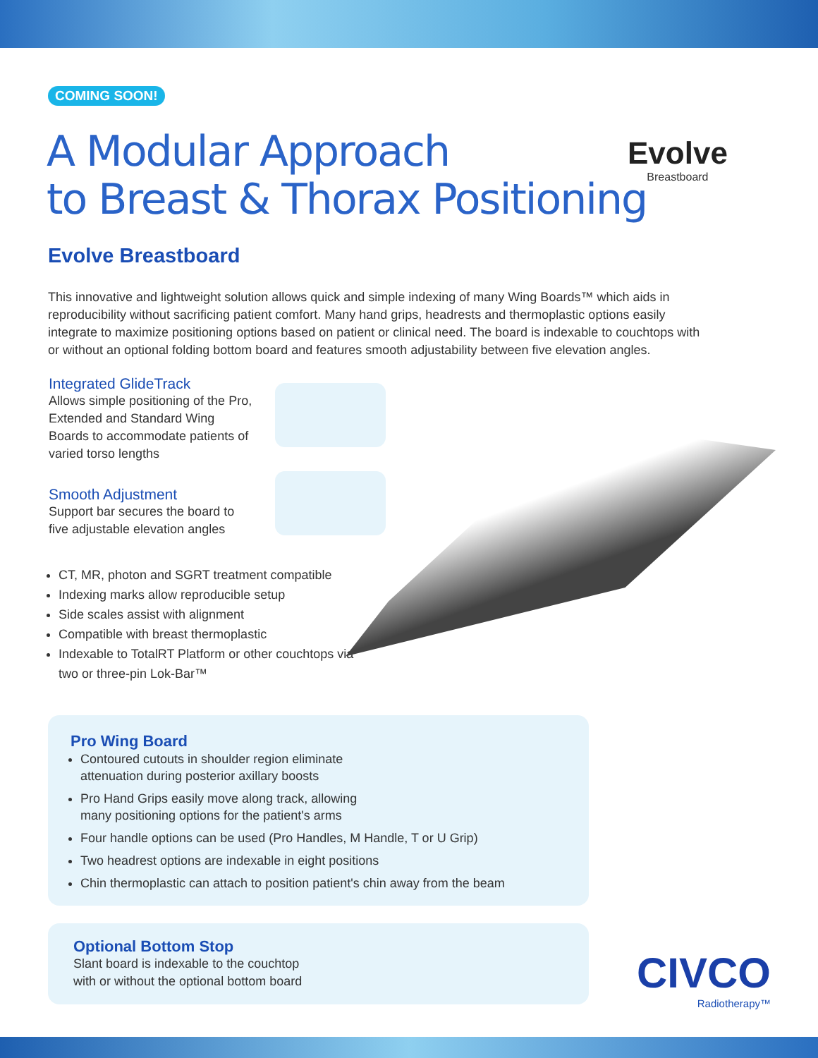COMING SOON!
Evolve
Breastboard
A Modular Approach
to Breast & Thorax Positioning
Evolve Breastboard
This innovative and lightweight solution allows quick and simple indexing of many Wing Boards™ which aids in reproducibility without sacrificing patient comfort. Many hand grips, headrests and thermoplastic options easily integrate to maximize positioning options based on patient or clinical need. The board is indexable to couchtops with or without an optional folding bottom board and features smooth adjustability between five elevation angles.
Integrated GlideTrack
Allows simple positioning of the Pro, Extended and Standard Wing Boards to accommodate patients of varied torso lengths
Smooth Adjustment
Support bar secures the board to five adjustable elevation angles
CT, MR, photon and SGRT treatment compatible
Indexing marks allow reproducible setup
Side scales assist with alignment
Compatible with breast thermoplastic
Indexable to TotalRT Platform or other couchtops via two or three-pin Lok-Bar™
Pro Wing Board
Contoured cutouts in shoulder region eliminate attenuation during posterior axillary boosts
Pro Hand Grips easily move along track, allowing many positioning options for the patient's arms
Four handle options can be used (Pro Handles, M Handle, T or U Grip)
Two headrest options are indexable in eight positions
Chin thermoplastic can attach to position patient's chin away from the beam
Optional Bottom Stop
Slant board is indexable to the couchtop
with or without the optional bottom board
CIVCO
Radiotherapy™